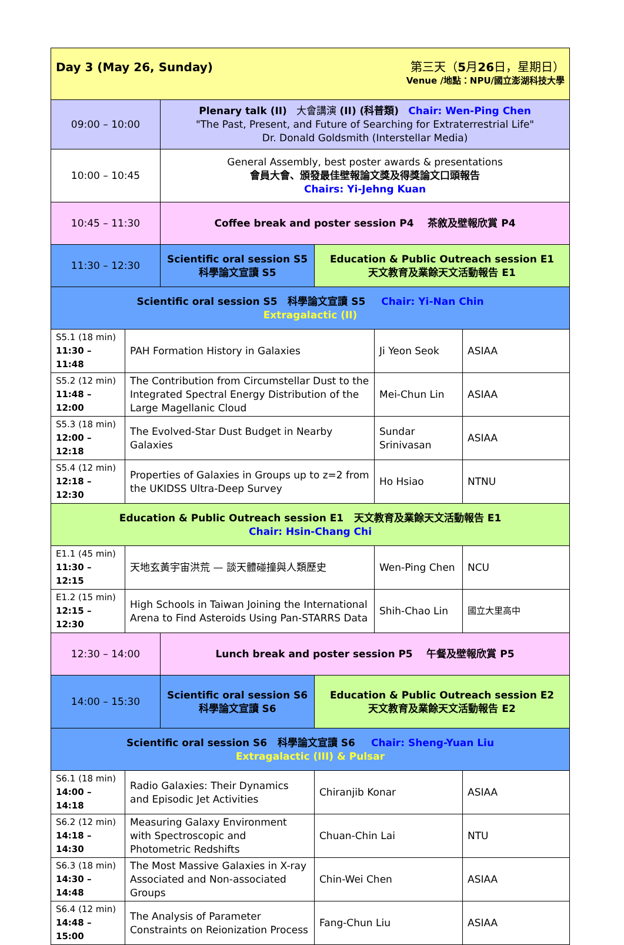| Day 3 (May 26, Sunday) 第三天（ 5 月 26 日，星期日） Venue /地點：NPU/國立澎湖科技大學 | | | | | |
| 09:00 – 10:00 | | Plenary talk (II) 大會講演 (II) (科普類) Chair: Wen-Ping Chen "The Past, Present, and Future of Searching for Extraterrestrial Life" Dr. Donald Goldsmith (Interstellar Media) | | | |
| 10:00 – 10:45 | | General Assembly, best poster awards & presentations 會員大會、頒發最佳壁報論文獎及得獎論文口頭報告 Chairs: Yi-Jehng Kuan | | | |
| 10:45 – 11:30 | | Coffee break and poster session P4 茶敘及壁報欣賞 P4 | | | |
| 11:30 – 12:30 | | Scientific oral session S5 科學論文宣讀 S5 | Education & Public Outreach session E1 天文教育及業餘天文活動報告 E1 | | |
| Scientific oral session S5 科學論文宣讀 S5 Chair: Yi-Nan Chin Extragalactic (II) | | | | | |
| S5.1 (18 min) 11:30 – 11:48 | PAH Formation History in Galaxies | | | Ji Yeon Seok | ASIAA |
| S5.2 (12 min) 11:48 – 12:00 | The Contribution from Circumstellar Dust to the Integrated Spectral Energy Distribution of the Large Magellanic Cloud | | | Mei-Chun Lin | ASIAA |
| S5.3 (18 min) 12:00 – 12:18 | The Evolved-Star Dust Budget in Nearby Galaxies | | | Sundar Srinivasan | ASIAA |
| S5.4 (12 min) 12:18 – 12:30 | Properties of Galaxies in Groups up to z=2 from the UKIDSS Ultra-Deep Survey | | | Ho Hsiao | NTNU |
| Education & Public Outreach session E1 天文教育及業餘天文活動報告 E1 Chair: Hsin-Chang Chi | | | | | |
| E1.1 (45 min) 11:30 – 12:15 | 天地玄黃宇宙洪荒 — 談天體碰撞與人類歷史 | | | Wen-Ping Chen | NCU |
| E1.2 (15 min) 12:15 – 12:30 | High Schools in Taiwan Joining the International Arena to Find Asteroids Using Pan-STARRS Data | | | Shih-Chao Lin | 國立大里高中 |
| 12:30 – 14:00 | | Lunch break and poster session P5 午餐及壁報欣賞 P5 | | | |
| 14:00 – 15:30 | | Scientific oral session S6 科學論文宣讀 S6 | Education & Public Outreach session E2 天文教育及業餘天文活動報告 E2 | | |
| Scientific oral session S6 科學論文宣讀 S6 Chair: Sheng-Yuan Liu Extragalactic (III) & Pulsar | | | | | |
| S6.1 (18 min) 14:00 – 14:18 | Radio Galaxies: Their Dynamics and Episodic Jet Activities | | Chiranjib Konar | | ASIAA |
| S6.2 (12 min) 14:18 – 14:30 | Measuring Galaxy Environment with Spectroscopic and Photometric Redshifts | | Chuan-Chin Lai | | NTU |
| S6.3 (18 min) 14:30 – 14:48 | The Most Massive Galaxies in X-ray Associated and Non-associated Groups | | Chin-Wei Chen | | ASIAA |
| S6.4 (12 min) 14:48 – 15:00 | The Analysis of Parameter Constraints on Reionization Process | | Fang-Chun Liu | | ASIAA |